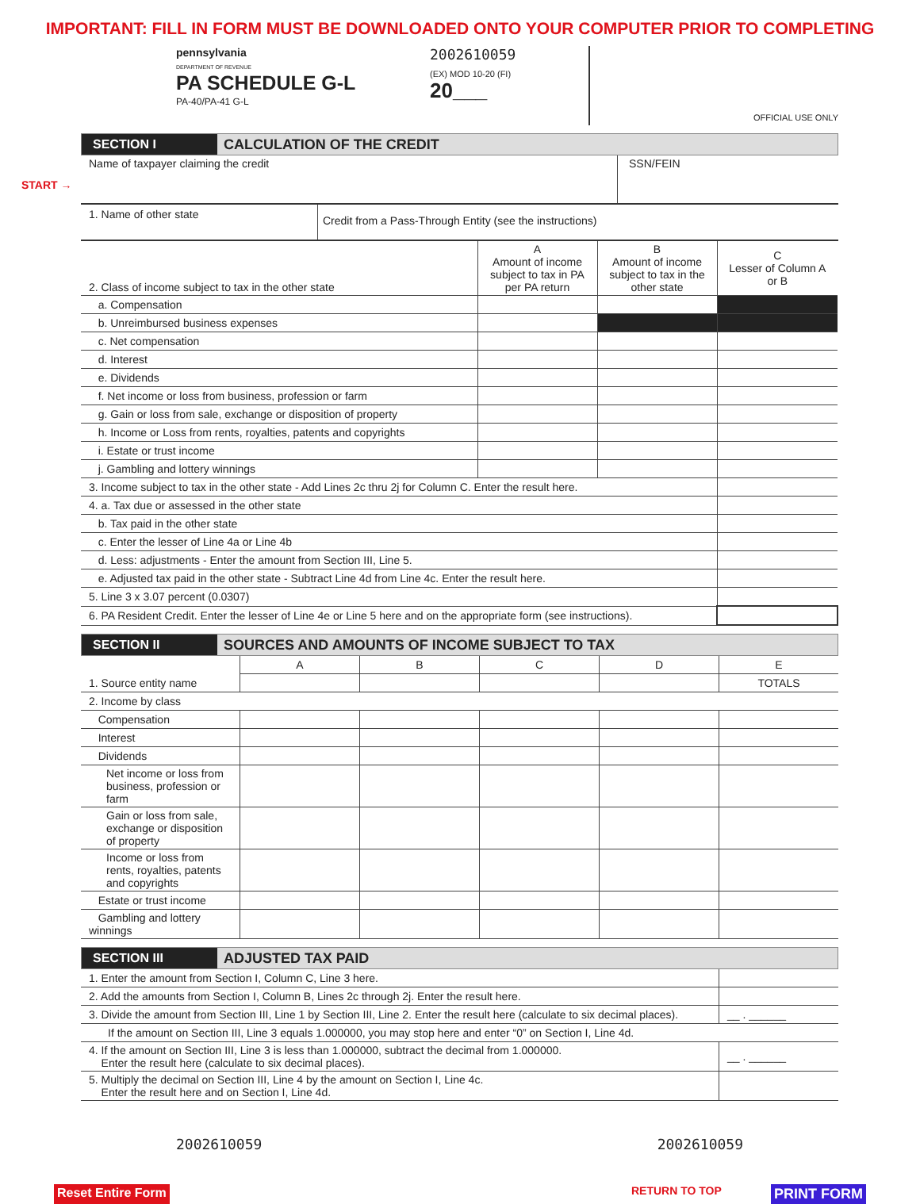IMPORTANT: FILL IN FORM MUST BE DOWNLOADED ONTO YOUR COMPUTER PRIOR TO COMPLETING
pennsylvania
DEPARTMENT OF REVENUE
PA SCHEDULE G-L
PA-40/PA-41 G-L
2002610059
(EX) MOD 10-20 (FI)
20___
OFFICIAL USE ONLY
SECTION I CALCULATION OF THE CREDIT
Name of taxpayer claiming the credit
SSN/FEIN
START →
1. Name of other state
Credit from a Pass-Through Entity (see the instructions)
| 2. Class of income subject to tax in the other state | A Amount of income subject to tax in PA per PA return | B Amount of income subject to tax in the other state | C Lesser of Column A or B |
| a. Compensation | | | |
| b. Unreimbursed business expenses | | | |
| c. Net compensation | | | |
| d. Interest | | | |
| e. Dividends | | | |
| f. Net income or loss from business, profession or farm | | | |
| g. Gain or loss from sale, exchange or disposition of property | | | |
| h. Income or Loss from rents, royalties, patents and copyrights | | | |
| i. Estate or trust income | | | |
| j. Gambling and lottery winnings | | | |
| 3. Income subject to tax in the other state - Add Lines 2c thru 2j for Column C. Enter the result here. | | | |
| 4. a. Tax due or assessed in the other state | | | |
| b. Tax paid in the other state | | | |
| c. Enter the lesser of Line 4a or Line 4b | | | |
| d. Less: adjustments - Enter the amount from Section III, Line 5. | | | |
| e. Adjusted tax paid in the other state - Subtract Line 4d from Line 4c. Enter the result here. | | | |
| 5. Line 3 x 3.07 percent (0.0307) | | | |
| 6. PA Resident Credit. Enter the lesser of Line 4e or Line 5 here and on the appropriate form (see instructions). | | | |
SECTION II SOURCES AND AMOUNTS OF INCOME SUBJECT TO TAX
| | A | B | C | D | E |
| 1. Source entity name | | | | | TOTALS |
| 2. Income by class | | | | | |
| Compensation | | | | | |
| Interest | | | | | |
| Dividends | | | | | |
| Net income or loss from business, profession or farm | | | | | |
| Gain or loss from sale, exchange or disposition of property | | | | | |
| Income or loss from rents, royalties, patents and copyrights | | | | | |
| Estate or trust income | | | | | |
| Gambling and lottery winnings | | | | | |
SECTION III ADJUSTED TAX PAID
| 1. Enter the amount from Section I, Column C, Line 3 here. | |
| 2. Add the amounts from Section I, Column B, Lines 2c through 2j. Enter the result here. | |
| 3. Divide the amount from Section III, Line 1 by Section III, Line 2. Enter the result here (calculate to six decimal places). | __ . ______ |
| If the amount on Section III, Line 3 equals 1.000000, you may stop here and enter “0” on Section I, Line 4d. | |
| 4. If the amount on Section III, Line 3 is less than 1.000000, subtract the decimal from 1.000000. Enter the result here (calculate to six decimal places). | __ . ______ |
| 5. Multiply the decimal on Section III, Line 4 by the amount on Section I, Line 4c. Enter the result here and on Section I, Line 4d. | |
2002610059 2002610059
Reset Entire Form RETURN TO TOP PRINT FORM